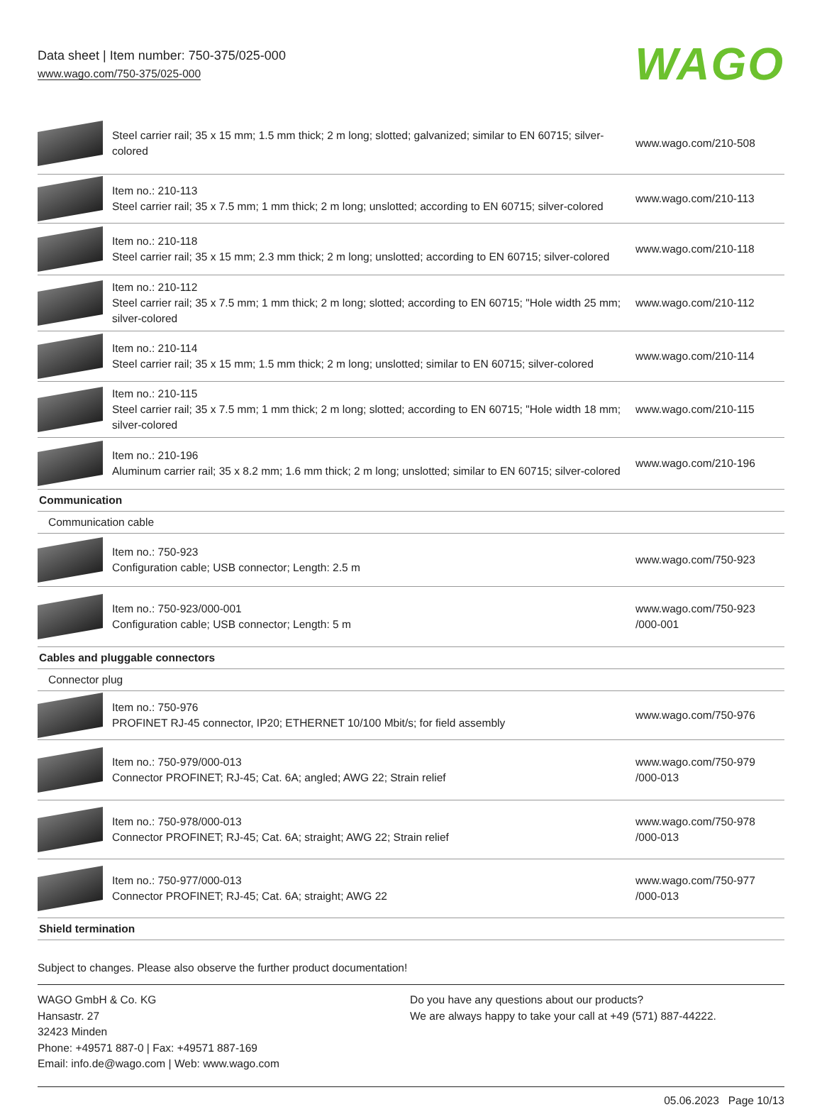Data sheet | Item number: 750-375/025-000
www.wago.com/750-375/025-000
WAGO
| | Steel carrier rail; 35 x 15 mm; 1.5 mm thick; 2 m long; slotted; galvanized; similar to EN 60715; silver-colored | www.wago.com/210-508 |
| | Item no.: 210-113 Steel carrier rail; 35 x 7.5 mm; 1 mm thick; 2 m long; unslotted; according to EN 60715; silver-colored | www.wago.com/210-113 |
| | Item no.: 210-118 Steel carrier rail; 35 x 15 mm; 2.3 mm thick; 2 m long; unslotted; according to EN 60715; silver-colored | www.wago.com/210-118 |
| | Item no.: 210-112 Steel carrier rail; 35 x 7.5 mm; 1 mm thick; 2 m long; slotted; according to EN 60715; "Hole width 25 mm; silver-colored | www.wago.com/210-112 |
| | Item no.: 210-114 Steel carrier rail; 35 x 15 mm; 1.5 mm thick; 2 m long; unslotted; similar to EN 60715; silver-colored | www.wago.com/210-114 |
| | Item no.: 210-115 Steel carrier rail; 35 x 7.5 mm; 1 mm thick; 2 m long; slotted; according to EN 60715; "Hole width 18 mm; silver-colored | www.wago.com/210-115 |
| | Item no.: 210-196 Aluminum carrier rail; 35 x 8.2 mm; 1.6 mm thick; 2 m long; unslotted; similar to EN 60715; silver-colored | www.wago.com/210-196 |
| Communication | | |
| Communication cable | | |
| | Item no.: 750-923 Configuration cable; USB connector; Length: 2.5 m | www.wago.com/750-923 |
| | Item no.: 750-923/000-001 Configuration cable; USB connector; Length: 5 m | www.wago.com/750-923 /000-001 |
| Cables and pluggable connectors | | |
| Connector plug | | |
| | Item no.: 750-976 PROFINET RJ-45 connector, IP20; ETHERNET 10/100 Mbit/s; for field assembly | www.wago.com/750-976 |
| | Item no.: 750-979/000-013 Connector PROFINET; RJ-45; Cat. 6A; angled; AWG 22; Strain relief | www.wago.com/750-979 /000-013 |
| | Item no.: 750-978/000-013 Connector PROFINET; RJ-45; Cat. 6A; straight; AWG 22; Strain relief | www.wago.com/750-978 /000-013 |
| | Item no.: 750-977/000-013 Connector PROFINET; RJ-45; Cat. 6A; straight; AWG 22 | www.wago.com/750-977 /000-013 |
| Shield termination | | |
Subject to changes. Please also observe the further product documentation!
WAGO GmbH & Co. KG
Hansastr. 27
32423 Minden
Phone: +49571 887-0 | Fax: +49571 887-169
Email: info.de@wago.com | Web: www.wago.com
Do you have any questions about our products?
We are always happy to take your call at +49 (571) 887-44222.
05.06.2023 Page 10/13